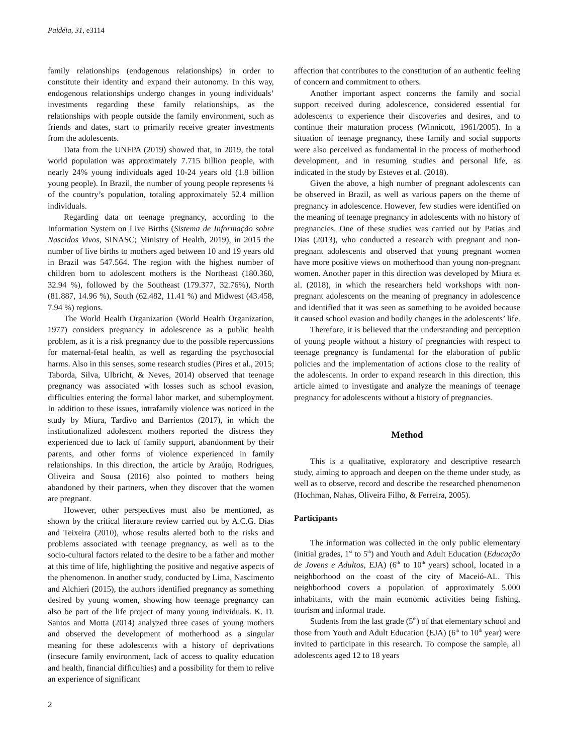Paidéia, 31, e3114
family relationships (endogenous relationships) in order to constitute their identity and expand their autonomy. In this way, endogenous relationships undergo changes in young individuals’ investments regarding these family relationships, as the relationships with people outside the family environment, such as friends and dates, start to primarily receive greater investments from the adolescents.
Data from the UNFPA (2019) showed that, in 2019, the total world population was approximately 7.715 billion people, with nearly 24% young individuals aged 10-24 years old (1.8 billion young people). In Brazil, the number of young people represents ¼ of the country’s population, totaling approximately 52.4 million individuals.
Regarding data on teenage pregnancy, according to the Information System on Live Births (Sistema de Informação sobre Nascidos Vivos, SINASC; Ministry of Health, 2019), in 2015 the number of live births to mothers aged between 10 and 19 years old in Brazil was 547.564. The region with the highest number of children born to adolescent mothers is the Northeast (180.360, 32.94 %), followed by the Southeast (179.377, 32.76%), North (81.887, 14.96 %), South (62.482, 11.41 %) and Midwest (43.458, 7.94 %) regions.
The World Health Organization (World Health Organization, 1977) considers pregnancy in adolescence as a public health problem, as it is a risk pregnancy due to the possible repercussions for maternal-fetal health, as well as regarding the psychosocial harms. Also in this senses, some research studies (Pires et al., 2015; Taborda, Silva, Ulbricht, & Neves, 2014) observed that teenage pregnancy was associated with losses such as school evasion, difficulties entering the formal labor market, and subemployment. In addition to these issues, intrafamily violence was noticed in the study by Miura, Tardivo and Barrientos (2017), in which the institutionalized adolescent mothers reported the distress they experienced due to lack of family support, abandonment by their parents, and other forms of violence experienced in family relationships. In this direction, the article by Araújo, Rodrigues, Oliveira and Sousa (2016) also pointed to mothers being abandoned by their partners, when they discover that the women are pregnant.
However, other perspectives must also be mentioned, as shown by the critical literature review carried out by A.C.G. Dias and Teixeira (2010), whose results alerted both to the risks and problems associated with teenage pregnancy, as well as to the socio-cultural factors related to the desire to be a father and mother at this time of life, highlighting the positive and negative aspects of the phenomenon. In another study, conducted by Lima, Nascimento and Alchieri (2015), the authors identified pregnancy as something desired by young women, showing how teenage pregnancy can also be part of the life project of many young individuals. K. D. Santos and Motta (2014) analyzed three cases of young mothers and observed the development of motherhood as a singular meaning for these adolescents with a history of deprivations (insecure family environment, lack of access to quality education and health, financial difficulties) and a possibility for them to relive an experience of significant
affection that contributes to the constitution of an authentic feeling of concern and commitment to others.
Another important aspect concerns the family and social support received during adolescence, considered essential for adolescents to experience their discoveries and desires, and to continue their maturation process (Winnicott, 1961/2005). In a situation of teenage pregnancy, these family and social supports were also perceived as fundamental in the process of motherhood development, and in resuming studies and personal life, as indicated in the study by Esteves et al. (2018).
Given the above, a high number of pregnant adolescents can be observed in Brazil, as well as various papers on the theme of pregnancy in adolescence. However, few studies were identified on the meaning of teenage pregnancy in adolescents with no history of pregnancies. One of these studies was carried out by Patias and Dias (2013), who conducted a research with pregnant and non-pregnant adolescents and observed that young pregnant women have more positive views on motherhood than young non-pregnant women. Another paper in this direction was developed by Miura et al. (2018), in which the researchers held workshops with non-pregnant adolescents on the meaning of pregnancy in adolescence and identified that it was seen as something to be avoided because it caused school evasion and bodily changes in the adolescents’ life.
Therefore, it is believed that the understanding and perception of young people without a history of pregnancies with respect to teenage pregnancy is fundamental for the elaboration of public policies and the implementation of actions close to the reality of the adolescents. In order to expand research in this direction, this article aimed to investigate and analyze the meanings of teenage pregnancy for adolescents without a history of pregnancies.
Method
This is a qualitative, exploratory and descriptive research study, aiming to approach and deepen on the theme under study, as well as to observe, record and describe the researched phenomenon (Hochman, Nahas, Oliveira Filho, & Ferreira, 2005).
Participants
The information was collected in the only public elementary (initial grades, 1<sup>st</sup> to 5<sup>th</sup>) and Youth and Adult Education (Educação de Jovens e Adultos, EJA) (6<sup>th</sup> to 10<sup>th</sup> years) school, located in a neighborhood on the coast of the city of Maceió-AL. This neighborhood covers a population of approximately 5.000 inhabitants, with the main economic activities being fishing, tourism and informal trade.
Students from the last grade (5<sup>th</sup>) of that elementary school and those from Youth and Adult Education (EJA) (6<sup>th</sup> to 10<sup>th</sup> year) were invited to participate in this research. To compose the sample, all adolescents aged 12 to 18 years
2